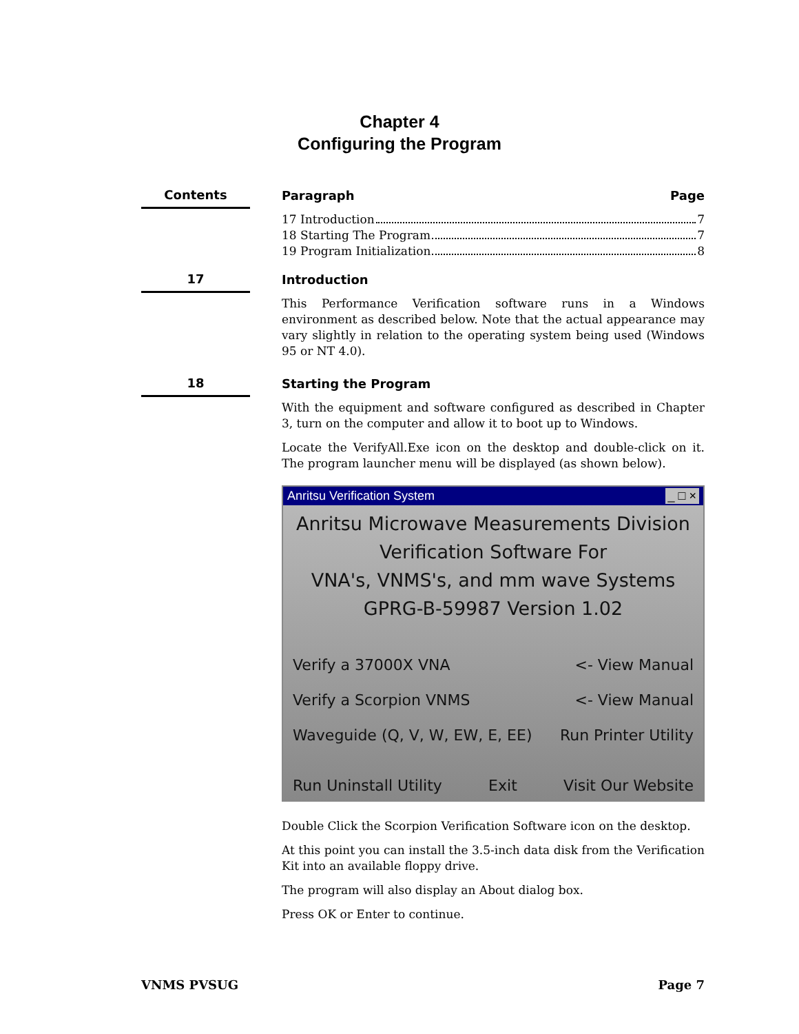Chapter 4
Configuring the Program
Contents
Paragraph Page
17 Introduction 7
18 Starting The Program 7
19 Program Initialization 8
17
Introduction
This Performance Verification software runs in a Windows environment as described below. Note that the actual appearance may vary slightly in relation to the operating system being used (Windows 95 or NT 4.0).
18
Starting the Program
With the equipment and software configured as described in Chapter 3, turn on the computer and allow it to boot up to Windows.
Locate the VerifyAll.Exe icon on the desktop and double-click on it. The program launcher menu will be displayed (as shown below).
Anritsu Verification System _ □ ×
Anritsu Microwave Measurements Division
Verification Software For
VNA's, VNMS's, and mm wave Systems
GPRG-B-59987 Version 1.02
Verify a 37000X VNA <- View Manual
Verify a Scorpion VNMS <- View Manual
Waveguide (Q, V, W, EW, E, EE) Run Printer Utility
Run Uninstall Utility Exit Visit Our Website
Double Click the Scorpion Verification Software icon on the desktop.
At this point you can install the 3.5-inch data disk from the Verification Kit into an available floppy drive.
The program will also display an About dialog box.
Press OK or Enter to continue.
VNMS PVSUG Page 7